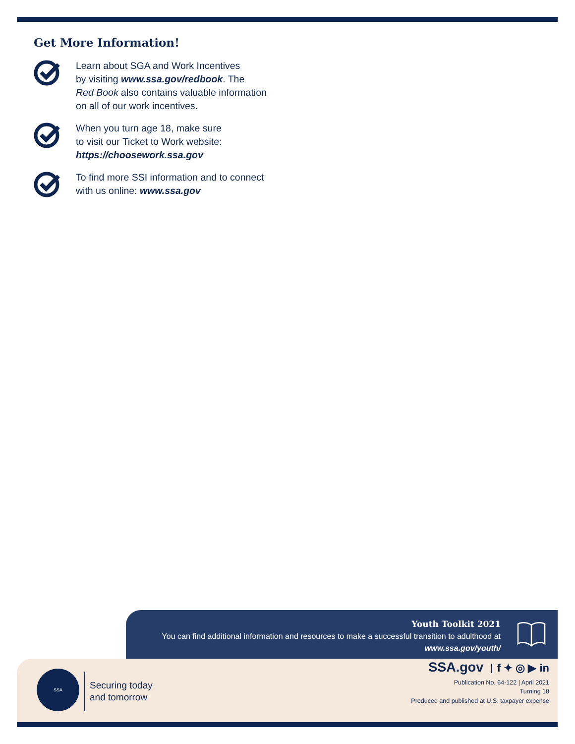Get More Information!
Learn about SGA and Work Incentives
by visiting www.ssa.gov/redbook. The
Red Book also contains valuable information
on all of our work incentives.
When you turn age 18, make sure
to visit our Ticket to Work website:
https://choosework.ssa.gov
To find more SSI information and to connect
with us online: www.ssa.gov
Youth Toolkit 2021
You can find additional information and resources to make a successful transition to adulthood at
www.ssa.gov/youth/
SSA
Securing today
and tomorrow
SSA.gov f ✦ ◎ ▶ in
Publication No. 64-122 | April 2021
Turning 18
Produced and published at U.S. taxpayer expense